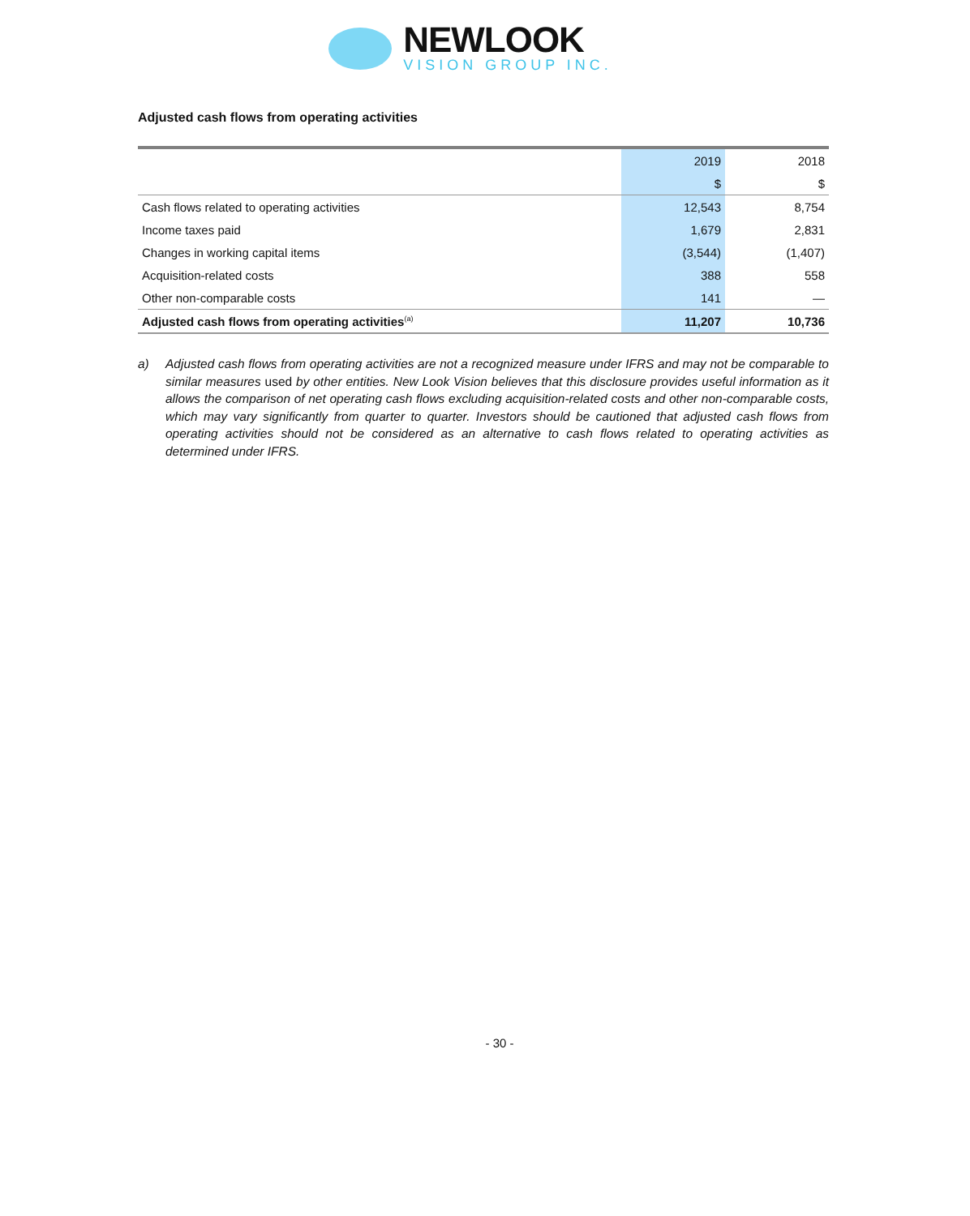NEWLOOK
VISION GROUP INC.
Adjusted cash flows from operating activities
| | 2019 | 2018 |
| | $ | $ |
| Cash flows related to operating activities | 12,543 | 8,754 |
| Income taxes paid | 1,679 | 2,831 |
| Changes in working capital items | (3,544) | (1,407) |
| Acquisition-related costs | 388 | 558 |
| Other non-comparable costs | 141 | — |
| Adjusted cash flows from operating activities<sup>(a)</sup> | 11,207 | 10,736 |
a) Adjusted cash flows from operating activities are not a recognized measure under IFRS and may not be comparable to similar measures used by other entities. New Look Vision believes that this disclosure provides useful information as it allows the comparison of net operating cash flows excluding acquisition-related costs and other non-comparable costs, which may vary significantly from quarter to quarter. Investors should be cautioned that adjusted cash flows from operating activities should not be considered as an alternative to cash flows related to operating activities as determined under IFRS.
- 30 -